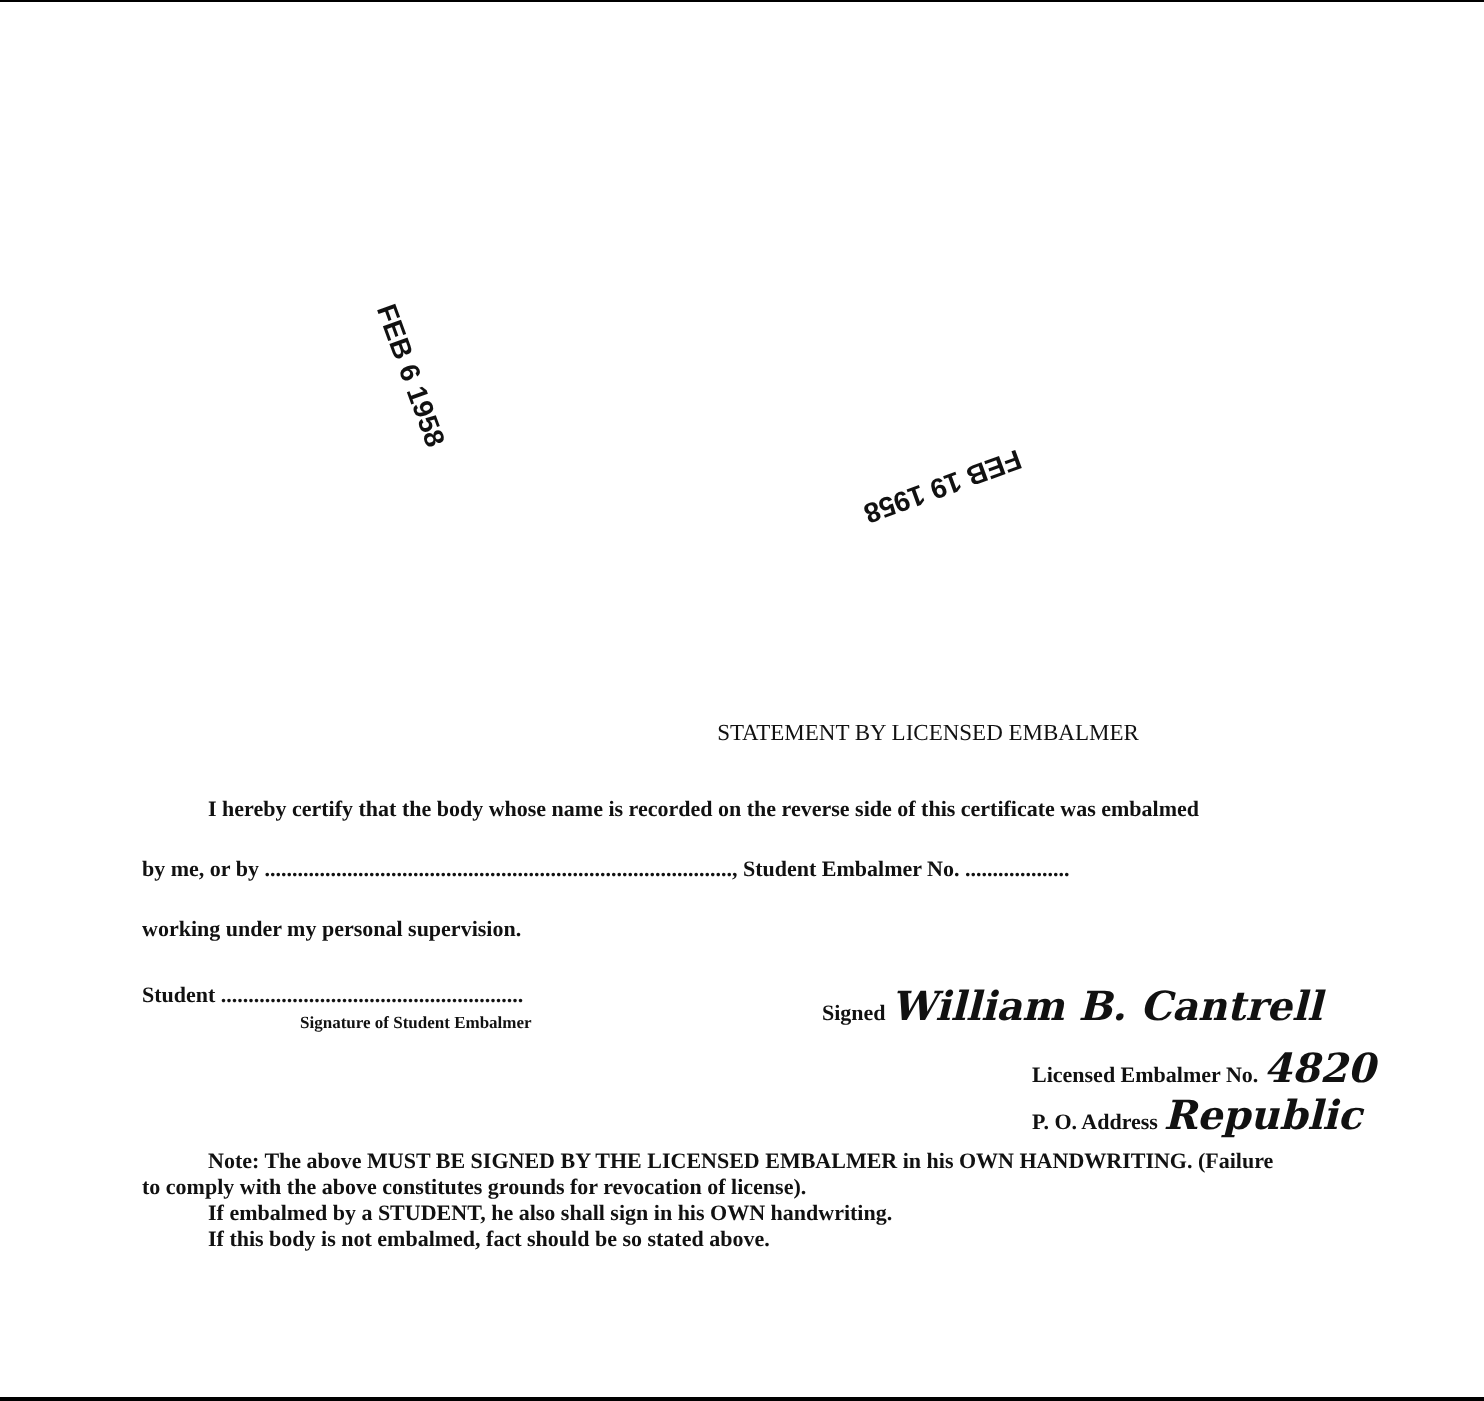FEB 6 1958
FEB 19 1958
STATEMENT BY LICENSED EMBALMER
I hereby certify that the body whose name is recorded on the reverse side of this certificate was embalmed
by me, or by ....................................................................................., Student Embalmer No. ...................
working under my personal supervision.
Student .......................................................
Signature of Student Embalmer
Signed William B. Cantrell
Licensed Embalmer No. 4820
P. O. Address Republic
Note: The above MUST BE SIGNED BY THE LICENSED EMBALMER in his OWN HANDWRITING. (Failure
to comply with the above constitutes grounds for revocation of license).
If embalmed by a STUDENT, he also shall sign in his OWN handwriting.
If this body is not embalmed, fact should be so stated above.